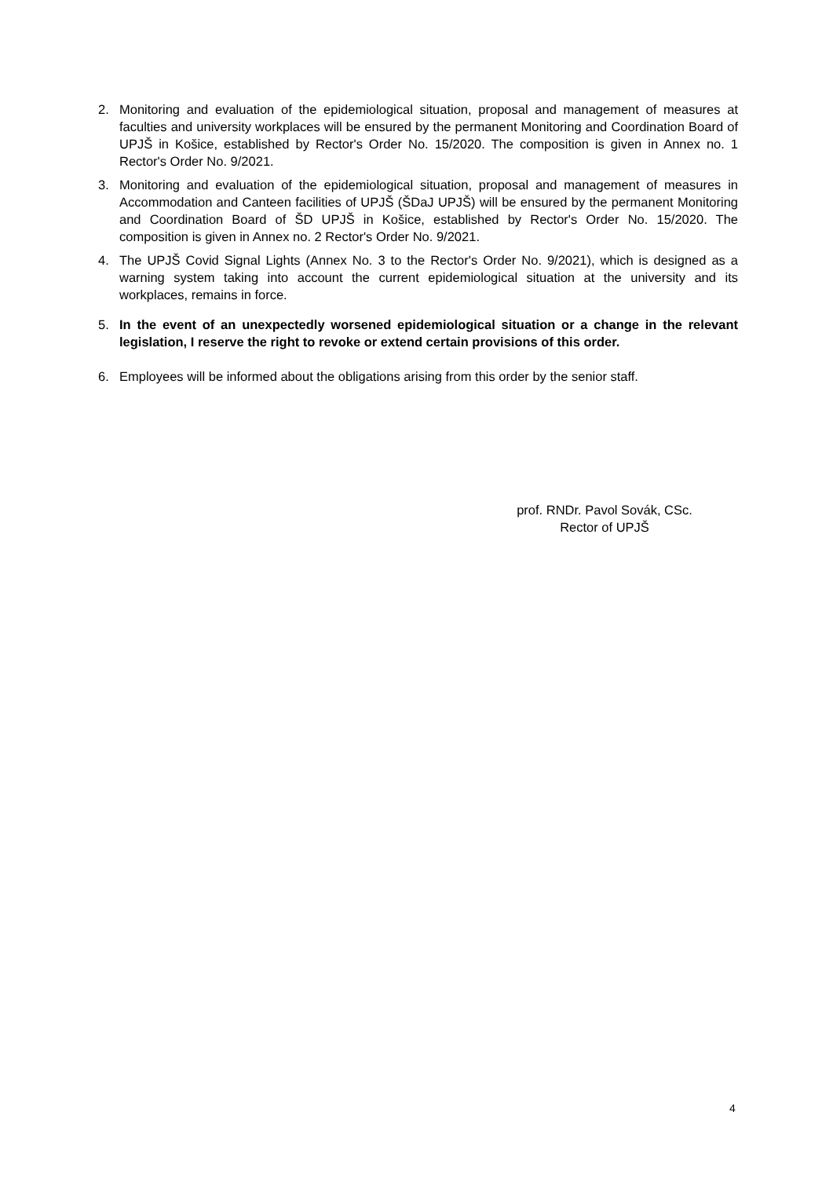2. Monitoring and evaluation of the epidemiological situation, proposal and management of measures at faculties and university workplaces will be ensured by the permanent Monitoring and Coordination Board of UPJŠ in Košice, established by Rector's Order No. 15/2020. The composition is given in Annex no. 1 Rector's Order No. 9/2021.
3. Monitoring and evaluation of the epidemiological situation, proposal and management of measures in Accommodation and Canteen facilities of UPJŠ (ŠDaJ UPJŠ) will be ensured by the permanent Monitoring and Coordination Board of ŠD UPJŠ in Košice, established by Rector's Order No. 15/2020. The composition is given in Annex no. 2 Rector's Order No. 9/2021.
4. The UPJŠ Covid Signal Lights (Annex No. 3 to the Rector's Order No. 9/2021), which is designed as a warning system taking into account the current epidemiological situation at the university and its workplaces, remains in force.
5. In the event of an unexpectedly worsened epidemiological situation or a change in the relevant legislation, I reserve the right to revoke or extend certain provisions of this order.
6. Employees will be informed about the obligations arising from this order by the senior staff.
prof. RNDr. Pavol Sovák, CSc.
Rector of UPJŠ
4